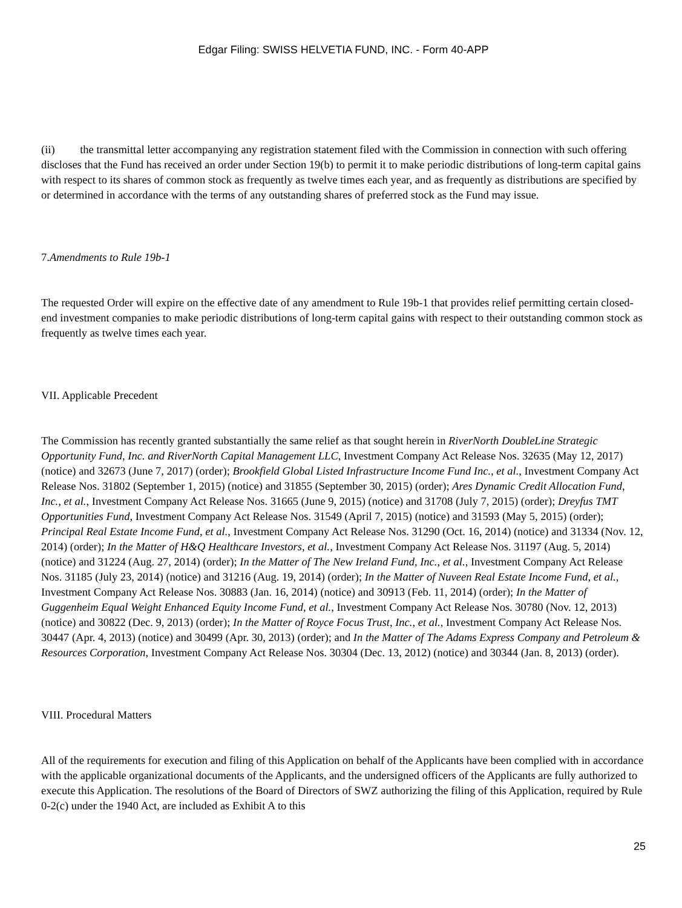Edgar Filing: SWISS HELVETIA FUND, INC. - Form 40-APP
(ii) the transmittal letter accompanying any registration statement filed with the Commission in connection with such offering discloses that the Fund has received an order under Section 19(b) to permit it to make periodic distributions of long-term capital gains with respect to its shares of common stock as frequently as twelve times each year, and as frequently as distributions are specified by or determined in accordance with the terms of any outstanding shares of preferred stock as the Fund may issue.
7.Amendments to Rule 19b-1
The requested Order will expire on the effective date of any amendment to Rule 19b-1 that provides relief permitting certain closed-end investment companies to make periodic distributions of long-term capital gains with respect to their outstanding common stock as frequently as twelve times each year.
VII. Applicable Precedent
The Commission has recently granted substantially the same relief as that sought herein in RiverNorth DoubleLine Strategic Opportunity Fund, Inc. and RiverNorth Capital Management LLC, Investment Company Act Release Nos. 32635 (May 12, 2017) (notice) and 32673 (June 7, 2017) (order); Brookfield Global Listed Infrastructure Income Fund Inc., et al., Investment Company Act Release Nos. 31802 (September 1, 2015) (notice) and 31855 (September 30, 2015) (order); Ares Dynamic Credit Allocation Fund, Inc., et al., Investment Company Act Release Nos. 31665 (June 9, 2015) (notice) and 31708 (July 7, 2015) (order); Dreyfus TMT Opportunities Fund, Investment Company Act Release Nos. 31549 (April 7, 2015) (notice) and 31593 (May 5, 2015) (order); Principal Real Estate Income Fund, et al., Investment Company Act Release Nos. 31290 (Oct. 16, 2014) (notice) and 31334 (Nov. 12, 2014) (order); In the Matter of H&Q Healthcare Investors, et al., Investment Company Act Release Nos. 31197 (Aug. 5, 2014) (notice) and 31224 (Aug. 27, 2014) (order); In the Matter of The New Ireland Fund, Inc., et al., Investment Company Act Release Nos. 31185 (July 23, 2014) (notice) and 31216 (Aug. 19, 2014) (order); In the Matter of Nuveen Real Estate Income Fund, et al., Investment Company Act Release Nos. 30883 (Jan. 16, 2014) (notice) and 30913 (Feb. 11, 2014) (order); In the Matter of Guggenheim Equal Weight Enhanced Equity Income Fund, et al., Investment Company Act Release Nos. 30780 (Nov. 12, 2013) (notice) and 30822 (Dec. 9, 2013) (order); In the Matter of Royce Focus Trust, Inc., et al., Investment Company Act Release Nos. 30447 (Apr. 4, 2013) (notice) and 30499 (Apr. 30, 2013) (order); and In the Matter of The Adams Express Company and Petroleum & Resources Corporation, Investment Company Act Release Nos. 30304 (Dec. 13, 2012) (notice) and 30344 (Jan. 8, 2013) (order).
VIII. Procedural Matters
All of the requirements for execution and filing of this Application on behalf of the Applicants have been complied with in accordance with the applicable organizational documents of the Applicants, and the undersigned officers of the Applicants are fully authorized to execute this Application. The resolutions of the Board of Directors of SWZ authorizing the filing of this Application, required by Rule 0-2(c) under the 1940 Act, are included as Exhibit A to this
25